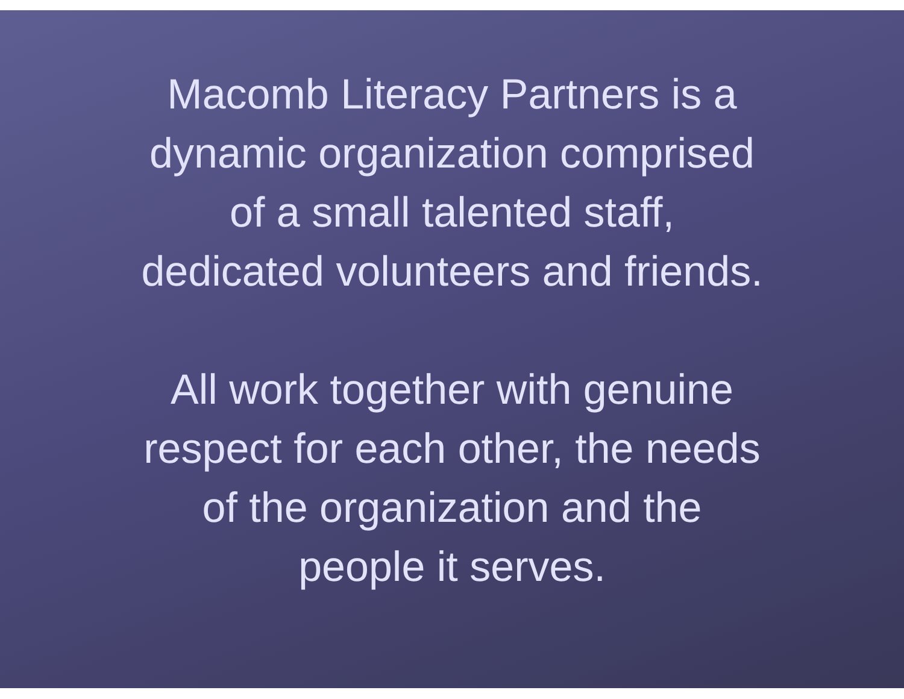Macomb Literacy Partners is a
dynamic organization comprised
of a small talented staff,
dedicated volunteers and friends.
All work together with genuine
respect for each other, the needs
of the organization and the
people it serves.